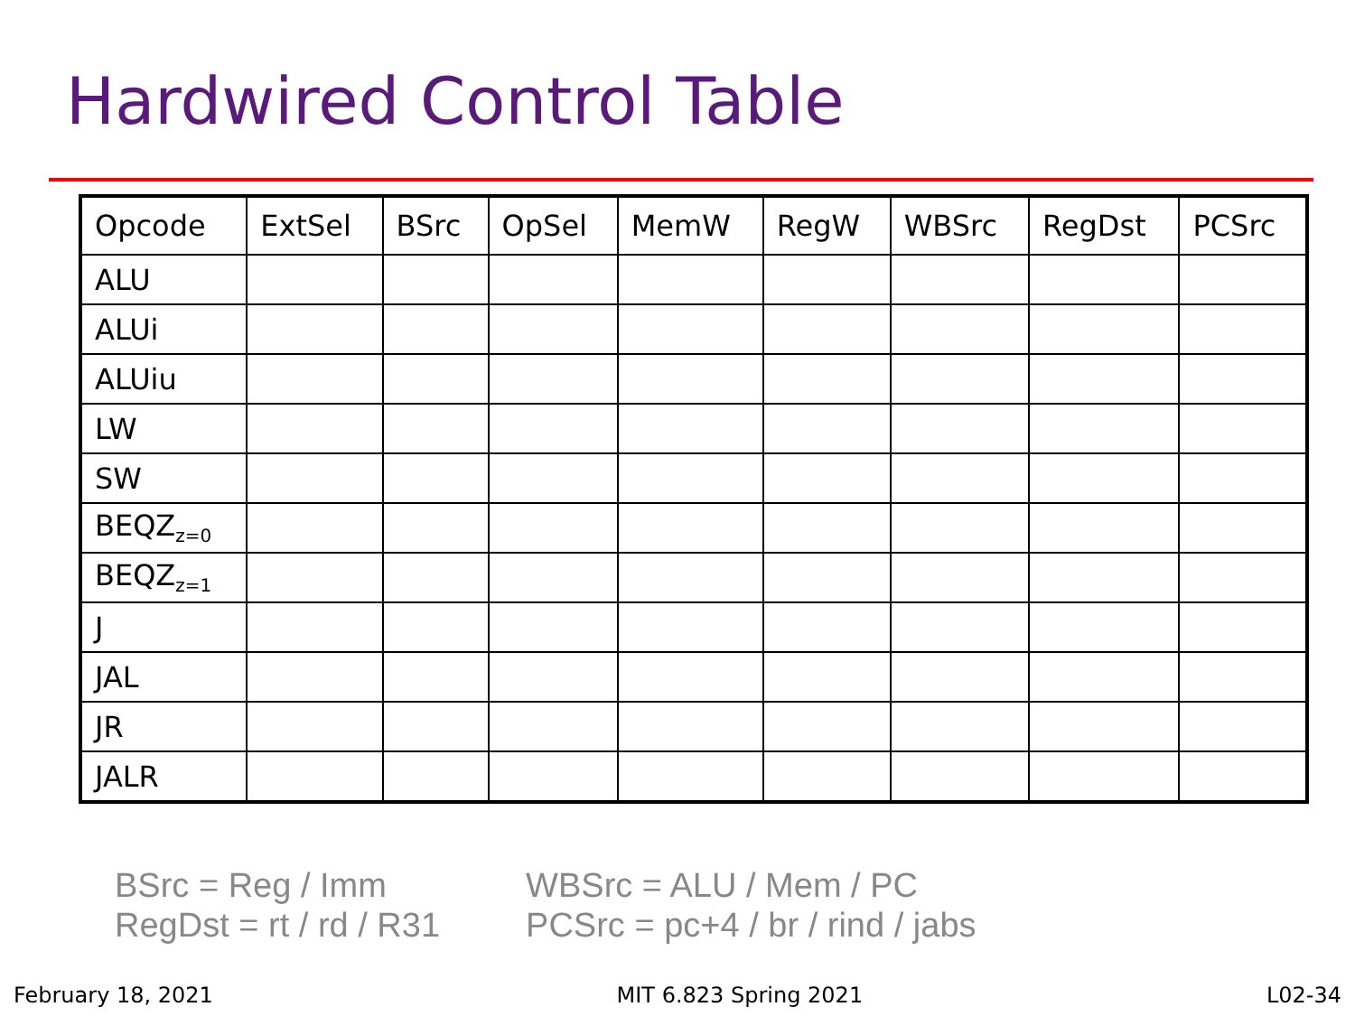Hardwired Control Table
| Opcode | ExtSel | BSrc | OpSel | MemW | RegW | WBSrc | RegDst | PCSrc |
| --- | --- | --- | --- | --- | --- | --- | --- | --- |
| ALU | | | | | | | | |
| ALUi | | | | | | | | |
| ALUiu | | | | | | | | |
| LW | | | | | | | | |
| SW | | | | | | | | |
| BEQZ<sub>z=0</sub> | | | | | | | | |
| BEQZ<sub>z=1</sub> | | | | | | | | |
| J | | | | | | | | |
| JAL | | | | | | | | |
| JR | | | | | | | | |
| JALR | | | | | | | | |
BSrc = Reg / Imm
RegDst = rt / rd / R31
WBSrc = ALU / Mem / PC
PCSrc = pc+4 / br / rind / jabs
February 18, 2021 MIT 6.823 Spring 2021 L02-34